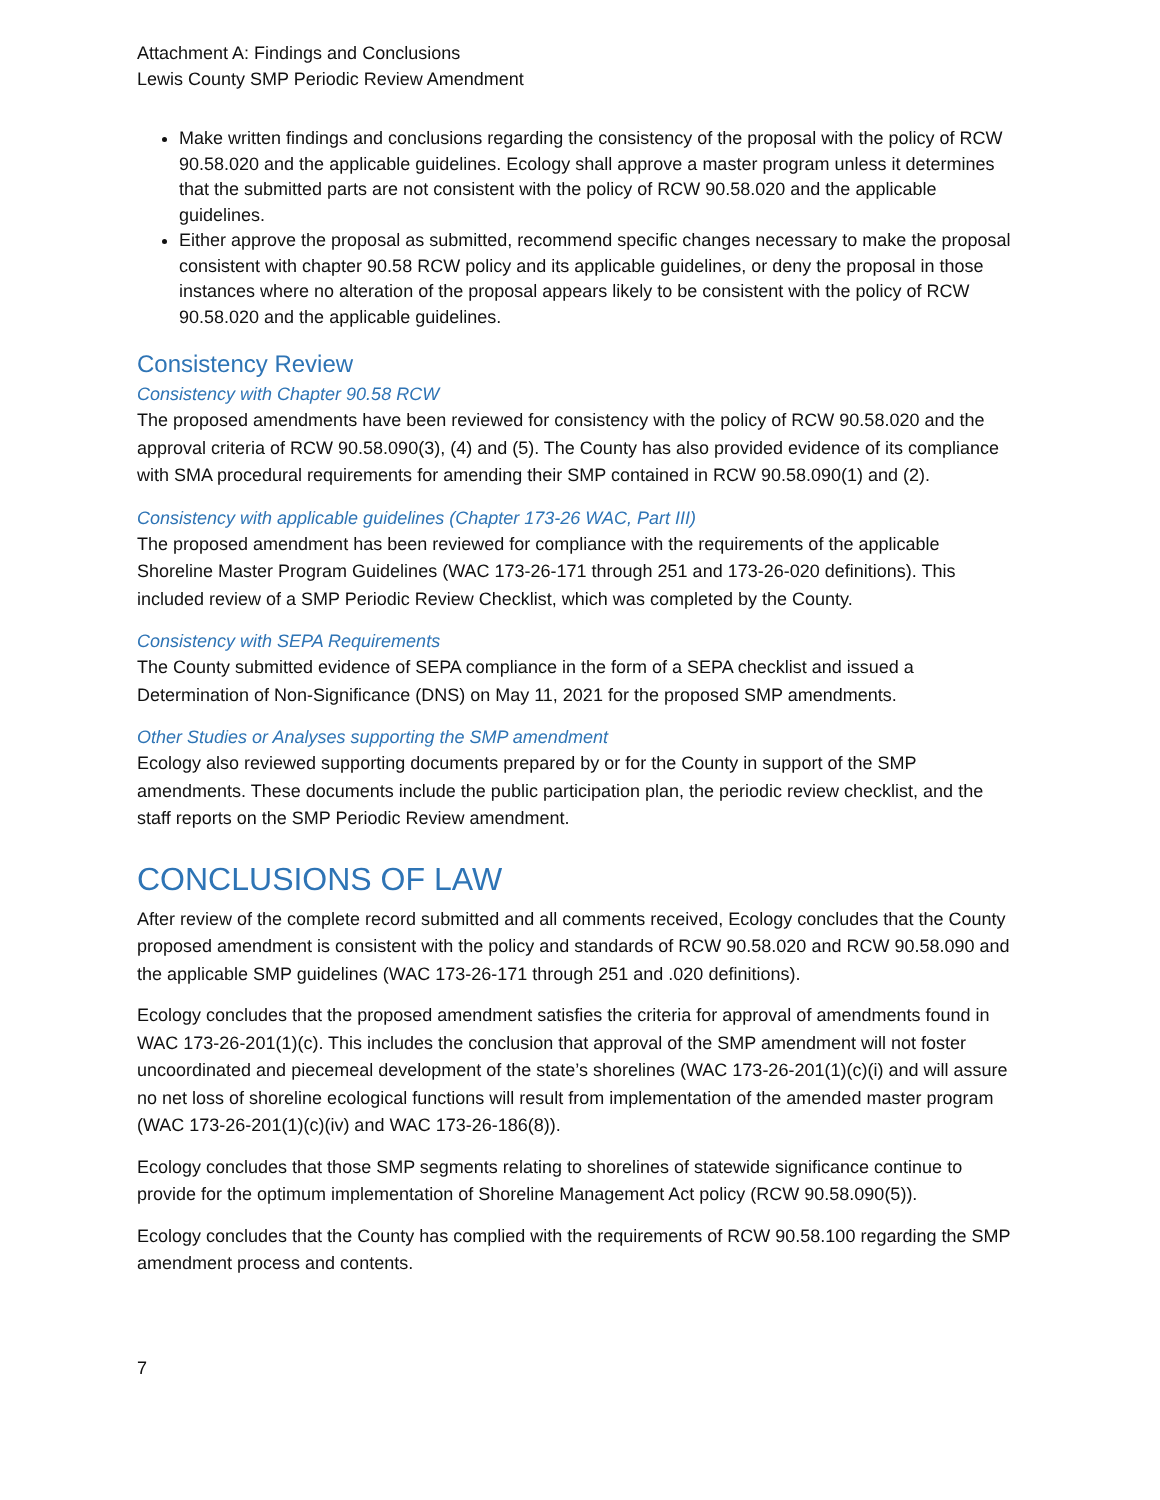Attachment A: Findings and Conclusions
Lewis County SMP Periodic Review Amendment
Make written findings and conclusions regarding the consistency of the proposal with the policy of RCW 90.58.020 and the applicable guidelines. Ecology shall approve a master program unless it determines that the submitted parts are not consistent with the policy of RCW 90.58.020 and the applicable guidelines.
Either approve the proposal as submitted, recommend specific changes necessary to make the proposal consistent with chapter 90.58 RCW policy and its applicable guidelines, or deny the proposal in those instances where no alteration of the proposal appears likely to be consistent with the policy of RCW 90.58.020 and the applicable guidelines.
Consistency Review
Consistency with Chapter 90.58 RCW
The proposed amendments have been reviewed for consistency with the policy of RCW 90.58.020 and the approval criteria of RCW 90.58.090(3), (4) and (5). The County has also provided evidence of its compliance with SMA procedural requirements for amending their SMP contained in RCW 90.58.090(1) and (2).
Consistency with applicable guidelines (Chapter 173-26 WAC, Part III)
The proposed amendment has been reviewed for compliance with the requirements of the applicable Shoreline Master Program Guidelines (WAC 173-26-171 through 251 and 173-26-020 definitions). This included review of a SMP Periodic Review Checklist, which was completed by the County.
Consistency with SEPA Requirements
The County submitted evidence of SEPA compliance in the form of a SEPA checklist and issued a Determination of Non-Significance (DNS) on May 11, 2021 for the proposed SMP amendments.
Other Studies or Analyses supporting the SMP amendment
Ecology also reviewed supporting documents prepared by or for the County in support of the SMP amendments. These documents include the public participation plan, the periodic review checklist, and the staff reports on the SMP Periodic Review amendment.
CONCLUSIONS OF LAW
After review of the complete record submitted and all comments received, Ecology concludes that the County proposed amendment is consistent with the policy and standards of RCW 90.58.020 and RCW 90.58.090 and the applicable SMP guidelines (WAC 173-26-171 through 251 and .020 definitions).
Ecology concludes that the proposed amendment satisfies the criteria for approval of amendments found in WAC 173-26-201(1)(c). This includes the conclusion that approval of the SMP amendment will not foster uncoordinated and piecemeal development of the state’s shorelines (WAC 173-26-201(1)(c)(i) and will assure no net loss of shoreline ecological functions will result from implementation of the amended master program (WAC 173-26-201(1)(c)(iv) and WAC 173-26-186(8)).
Ecology concludes that those SMP segments relating to shorelines of statewide significance continue to provide for the optimum implementation of Shoreline Management Act policy (RCW 90.58.090(5)).
Ecology concludes that the County has complied with the requirements of RCW 90.58.100 regarding the SMP amendment process and contents.
7